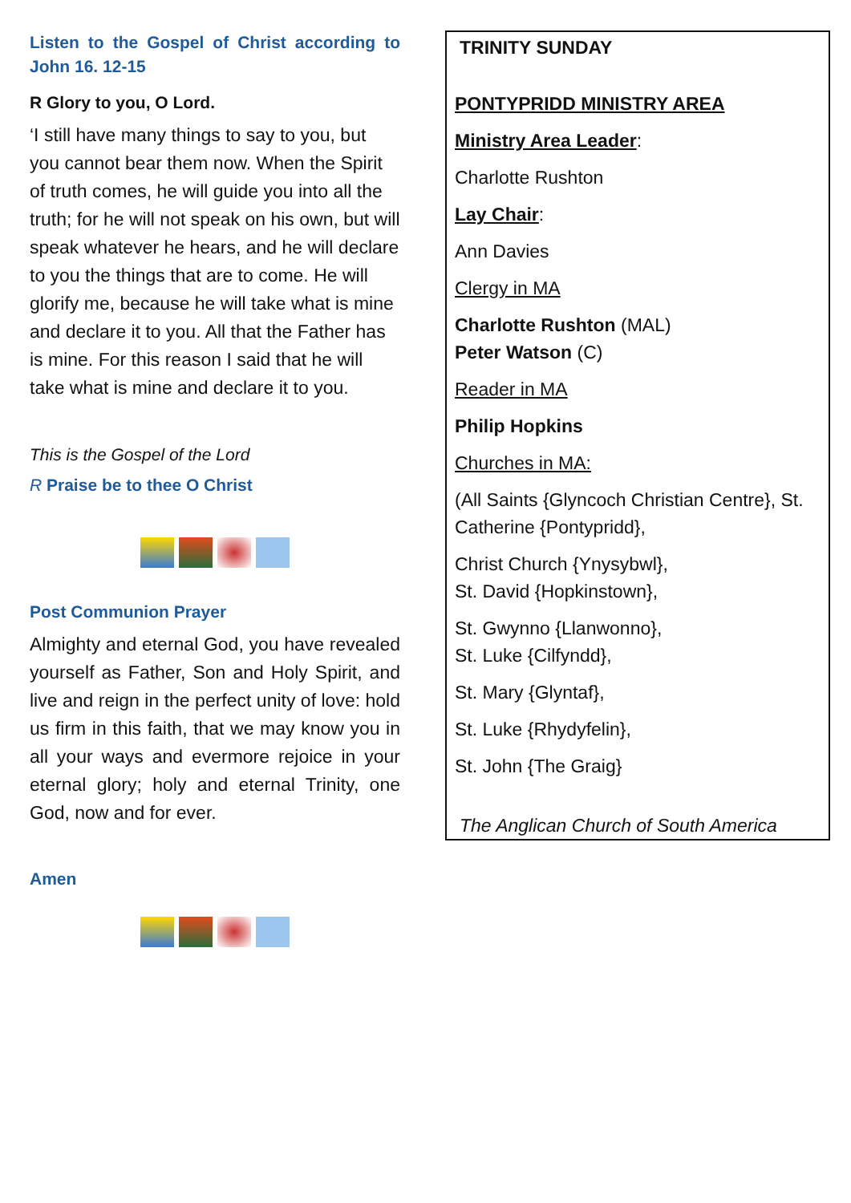Listen to the Gospel of Christ according to John 16. 12-15
R Glory to you, O Lord.
‘I still have many things to say to you, but you cannot bear them now. When the Spirit of truth comes, he will guide you into all the truth; for he will not speak on his own, but will speak whatever he hears, and he will declare to you the things that are to come. He will glorify me, because he will take what is mine and declare it to you. All that the Father has is mine. For this reason I said that he will take what is mine and declare it to you.
This is the Gospel of the Lord
R Praise be to thee O Christ
Post Communion Prayer
Almighty and eternal God, you have revealed yourself as Father, Son and Holy Spirit, and live and reign in the perfect unity of love: hold us firm in this faith, that we may know you in all your ways and evermore rejoice in your eternal glory; holy and eternal Trinity, one God, now and for ever.
Amen
TRINITY SUNDAY
PONTYPRIDD MINISTRY AREA
Ministry Area Leader:
Charlotte Rushton
Lay Chair:
Ann Davies
Clergy in MA
Charlotte Rushton (MAL)
Peter Watson (C)
Reader in MA
Philip Hopkins
Churches in MA:
(All Saints {Glyncoch Christian Centre}, St. Catherine {Pontypridd},
Christ Church {Ynysybwl},
St. David {Hopkinstown},
St. Gwynno {Llanwonno},
St. Luke {Cilfyndd},
St. Mary {Glyntaf},
St. Luke {Rhydyfelin},
St. John {The Graig}
The Anglican Church of South America